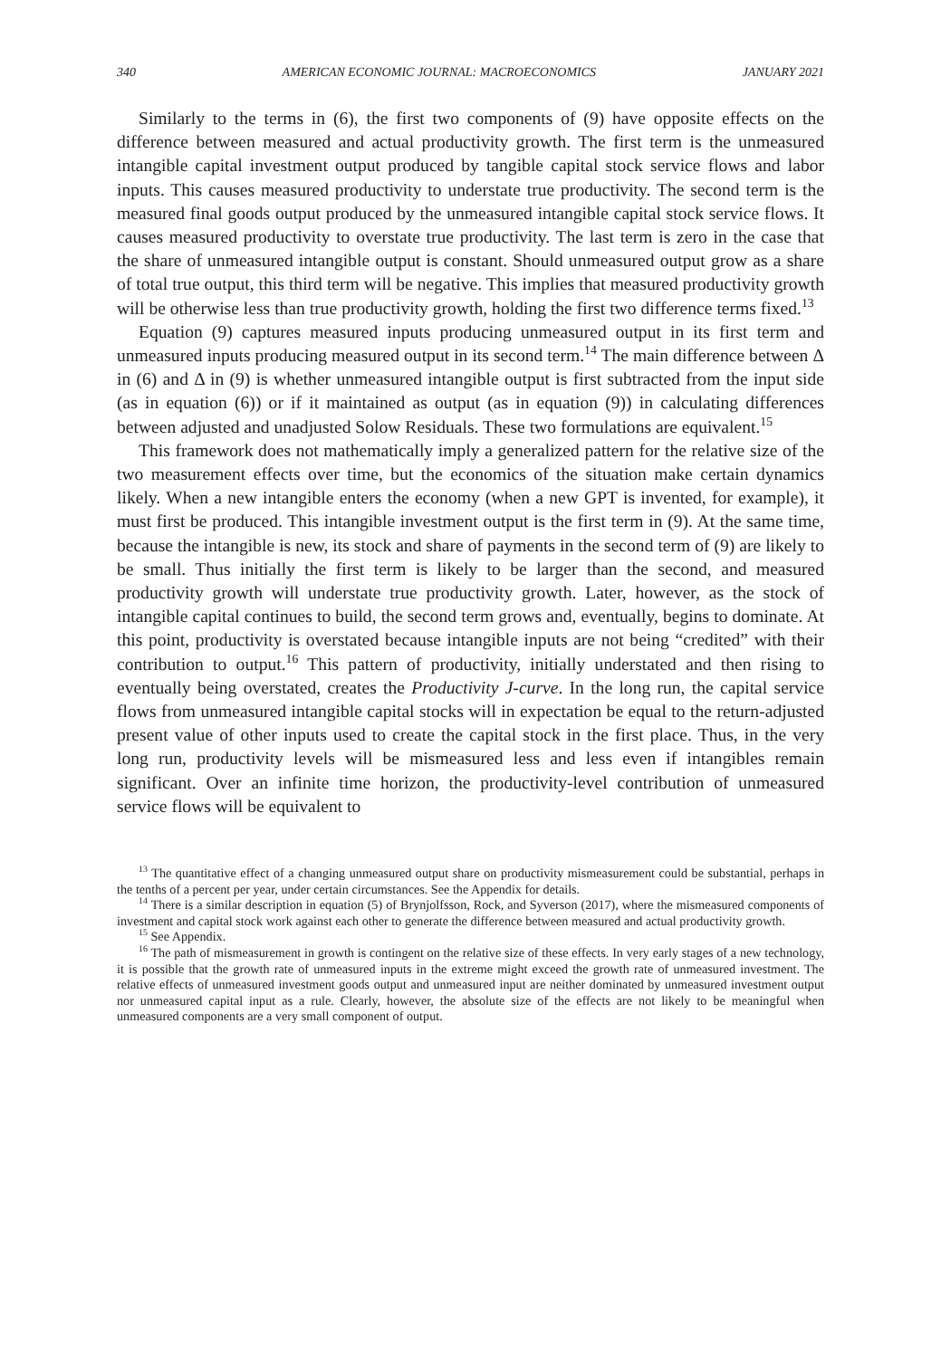340 AMERICAN ECONOMIC JOURNAL: MACROECONOMICS JANUARY 2021
Similarly to the terms in (6), the first two components of (9) have opposite effects on the difference between measured and actual productivity growth. The first term is the unmeasured intangible capital investment output produced by tangible capital stock service flows and labor inputs. This causes measured productivity to understate true productivity. The second term is the measured final goods output produced by the unmeasured intangible capital stock service flows. It causes measured productivity to overstate true productivity. The last term is zero in the case that the share of unmeasured intangible output is constant. Should unmeasured output grow as a share of total true output, this third term will be negative. This implies that measured productivity growth will be otherwise less than true productivity growth, holding the first two difference terms fixed.<sup>13</sup>
Equation (9) captures measured inputs producing unmeasured output in its first term and unmeasured inputs producing measured output in its second term.<sup>14</sup> The main difference between Δ in (6) and Δ in (9) is whether unmeasured intangible output is first subtracted from the input side (as in equation (6)) or if it maintained as output (as in equation (9)) in calculating differences between adjusted and unadjusted Solow Residuals. These two formulations are equivalent.<sup>15</sup>
This framework does not mathematically imply a generalized pattern for the relative size of the two measurement effects over time, but the economics of the situation make certain dynamics likely. When a new intangible enters the economy (when a new GPT is invented, for example), it must first be produced. This intangible investment output is the first term in (9). At the same time, because the intangible is new, its stock and share of payments in the second term of (9) are likely to be small. Thus initially the first term is likely to be larger than the second, and measured productivity growth will understate true productivity growth. Later, however, as the stock of intangible capital continues to build, the second term grows and, eventually, begins to dominate. At this point, productivity is overstated because intangible inputs are not being “credited” with their contribution to output.<sup>16</sup> This pattern of productivity, initially understated and then rising to eventually being overstated, creates the Productivity J-curve. In the long run, the capital service flows from unmeasured intangible capital stocks will in expectation be equal to the return-adjusted present value of other inputs used to create the capital stock in the first place. Thus, in the very long run, productivity levels will be mismeasured less and less even if intangibles remain significant. Over an infinite time horizon, the productivity-level contribution of unmeasured service flows will be equivalent to
<sup>13</sup> The quantitative effect of a changing unmeasured output share on productivity mismeasurement could be substantial, perhaps in the tenths of a percent per year, under certain circumstances. See the Appendix for details.
<sup>14</sup> There is a similar description in equation (5) of Brynjolfsson, Rock, and Syverson (2017), where the mismeasured components of investment and capital stock work against each other to generate the difference between measured and actual productivity growth.
<sup>15</sup> See Appendix.
<sup>16</sup> The path of mismeasurement in growth is contingent on the relative size of these effects. In very early stages of a new technology, it is possible that the growth rate of unmeasured inputs in the extreme might exceed the growth rate of unmeasured investment. The relative effects of unmeasured investment goods output and unmeasured input are neither dominated by unmeasured investment output nor unmeasured capital input as a rule. Clearly, however, the absolute size of the effects are not likely to be meaningful when unmeasured components are a very small component of output.